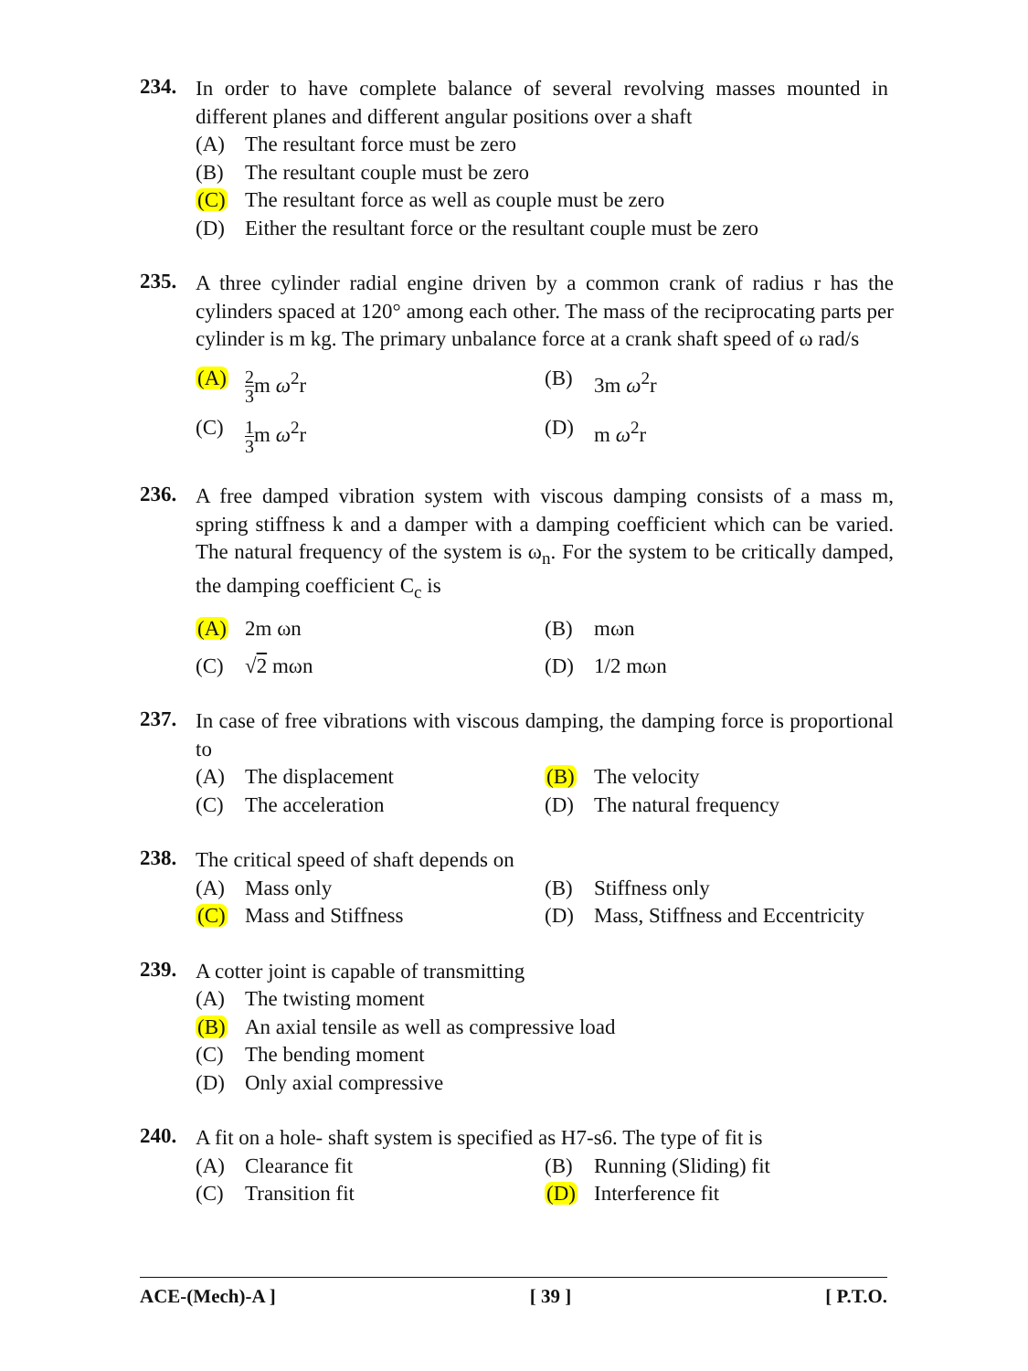234.
In order to have complete balance of several revolving masses mounted in different planes and different angular positions over a shaft
(A) The resultant force must be zero
(B) The resultant couple must be zero
(C) The resultant force as well as couple must be zero
(D) Either the resultant force or the resultant couple must be zero
235.
A three cylinder radial engine driven by a common crank of radius r has the cylinders spaced at 120° among each other. The mass of the reciprocating parts per cylinder is m kg. The primary unbalance force at a crank shaft speed of ω rad/s
(A) 2 3m ω<sup>2</sup>r (B) 3m ω<sup>2</sup>r
(C) 1 3m ω<sup>2</sup>r (D) m ω<sup>2</sup>r
236.
A free damped vibration system with viscous damping consists of a mass m, spring stiffness k and a damper with a damping coefficient which can be varied. The natural frequency of the system is ω<sub>n</sub>. For the system to be critically damped, the damping coefficient C<sub>c</sub> is
(A) 2m ωn (B) mωn
(C) √2 mωn (D) 1/2 mωn
237.
In case of free vibrations with viscous damping, the damping force is proportional to
(A) The displacement (B) The velocity
(C) The acceleration (D) The natural frequency
238.
The critical speed of shaft depends on
(A) Mass only (B) Stiffness only
(C) Mass and Stiffness (D) Mass, Stiffness and Eccentricity
239.
A cotter joint is capable of transmitting
(A) The twisting moment
(B) An axial tensile as well as compressive load
(C) The bending moment
(D) Only axial compressive
240.
A fit on a hole- shaft system is specified as H7-s6. The type of fit is
(A) Clearance fit (B) Running (Sliding) fit
(C) Transition fit (D) Interference fit
ACE-(Mech)-A ] [ 39 ] [ P.T.O.